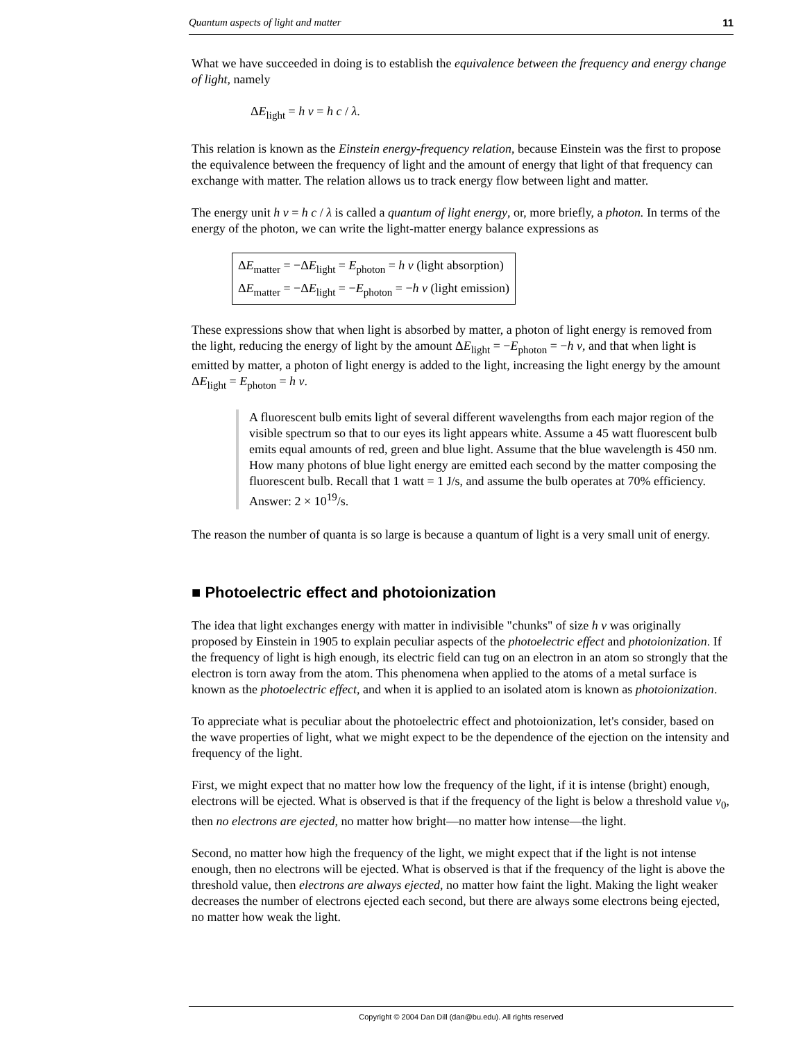Quantum aspects of light and matter 11
What we have succeeded in doing is to establish the equivalence between the frequency and energy change of light, namely
ΔE<sub>light</sub> = h ν = h c / λ.
This relation is known as the Einstein energy-frequency relation, because Einstein was the first to propose the equivalence between the frequency of light and the amount of energy that light of that frequency can exchange with matter. The relation allows us to track energy flow between light and matter.
The energy unit h ν = h c / λ is called a quantum of light energy, or, more briefly, a photon. In terms of the energy of the photon, we can write the light-matter energy balance expressions as
ΔE<sub>matter</sub> = −ΔE<sub>light</sub> = E<sub>photon</sub> = h ν (light absorption)
ΔE<sub>matter</sub> = −ΔE<sub>light</sub> = −E<sub>photon</sub> = −h ν (light emission)
These expressions show that when light is absorbed by matter, a photon of light energy is removed from the light, reducing the energy of light by the amount ΔE<sub>light</sub> = −E<sub>photon</sub> = −h ν, and that when light is emitted by matter, a photon of light energy is added to the light, increasing the light energy by the amount ΔE<sub>light</sub> = E<sub>photon</sub> = h ν.
A fluorescent bulb emits light of several different wavelengths from each major region of the visible spectrum so that to our eyes its light appears white. Assume a 45 watt fluorescent bulb emits equal amounts of red, green and blue light. Assume that the blue wavelength is 450 nm. How many photons of blue light energy are emitted each second by the matter composing the fluorescent bulb. Recall that 1 watt = 1 J/s, and assume the bulb operates at 70% efficiency. Answer: 2 × 10<sup>19</sup>/s.
The reason the number of quanta is so large is because a quantum of light is a very small unit of energy.
■ Photoelectric effect and photoionization
The idea that light exchanges energy with matter in indivisible "chunks" of size h ν was originally proposed by Einstein in 1905 to explain peculiar aspects of the photoelectric effect and photoionization. If the frequency of light is high enough, its electric field can tug on an electron in an atom so strongly that the electron is torn away from the atom. This phenomena when applied to the atoms of a metal surface is known as the photoelectric effect, and when it is applied to an isolated atom is known as photoionization.
To appreciate what is peculiar about the photoelectric effect and photoionization, let's consider, based on the wave properties of light, what we might expect to be the dependence of the ejection on the intensity and frequency of the light.
First, we might expect that no matter how low the frequency of the light, if it is intense (bright) enough, electrons will be ejected. What is observed is that if the frequency of the light is below a threshold value ν<sub>0</sub>, then no electrons are ejected, no matter how bright—no matter how intense—the light.
Second, no matter how high the frequency of the light, we might expect that if the light is not intense enough, then no electrons will be ejected. What is observed is that if the frequency of the light is above the threshold value, then electrons are always ejected, no matter how faint the light. Making the light weaker decreases the number of electrons ejected each second, but there are always some electrons being ejected, no matter how weak the light.
Copyright © 2004 Dan Dill (dan@bu.edu). All rights reserved